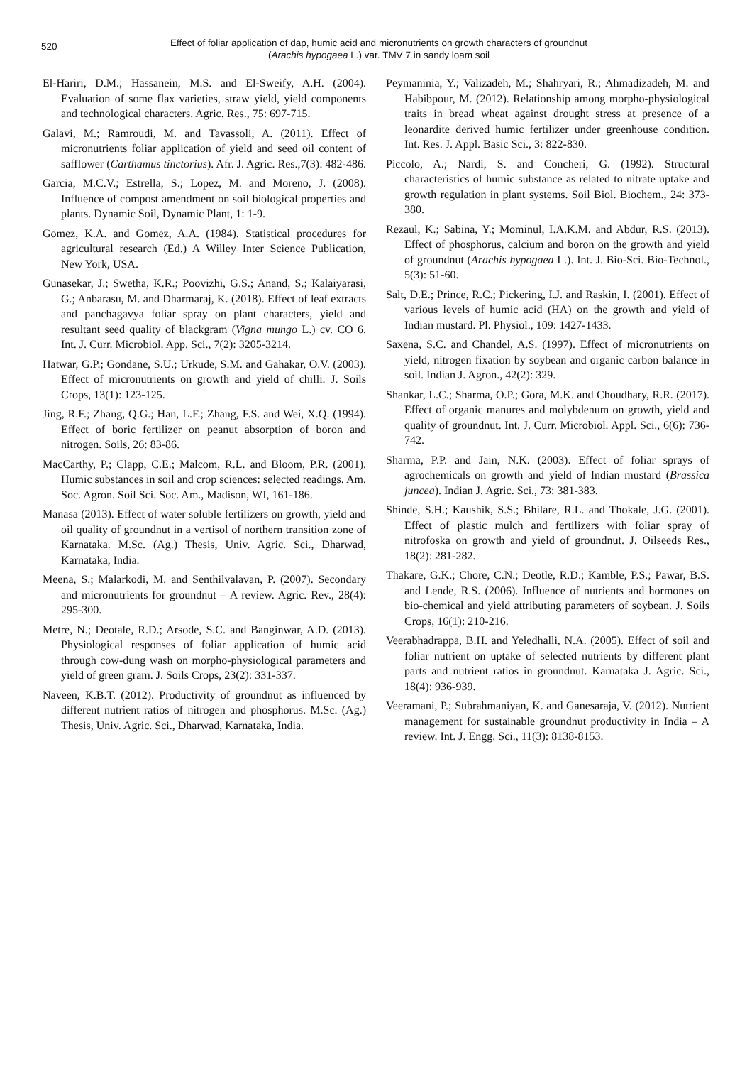520
Effect of foliar application of dap, humic acid and micronutrients on growth characters of groundnut
(Arachis hypogaea L.) var. TMV 7 in sandy loam soil
El-Hariri, D.M.; Hassanein, M.S. and El-Sweify, A.H. (2004). Evaluation of some flax varieties, straw yield, yield components and technological characters. Agric. Res., 75: 697-715.
Galavi, M.; Ramroudi, M. and Tavassoli, A. (2011). Effect of micronutrients foliar application of yield and seed oil content of safflower (Carthamus tinctorius). Afr. J. Agric. Res.,7(3): 482-486.
Garcia, M.C.V.; Estrella, S.; Lopez, M. and Moreno, J. (2008). Influence of compost amendment on soil biological properties and plants. Dynamic Soil, Dynamic Plant, 1: 1-9.
Gomez, K.A. and Gomez, A.A. (1984). Statistical procedures for agricultural research (Ed.) A Willey Inter Science Publication, New York, USA.
Gunasekar, J.; Swetha, K.R.; Poovizhi, G.S.; Anand, S.; Kalaiyarasi, G.; Anbarasu, M. and Dharmaraj, K. (2018). Effect of leaf extracts and panchagavya foliar spray on plant characters, yield and resultant seed quality of blackgram (Vigna mungo L.) cv. CO 6. Int. J. Curr. Microbiol. App. Sci., 7(2): 3205-3214.
Hatwar, G.P.; Gondane, S.U.; Urkude, S.M. and Gahakar, O.V. (2003). Effect of micronutrients on growth and yield of chilli. J. Soils Crops, 13(1): 123-125.
Jing, R.F.; Zhang, Q.G.; Han, L.F.; Zhang, F.S. and Wei, X.Q. (1994). Effect of boric fertilizer on peanut absorption of boron and nitrogen. Soils, 26: 83-86.
MacCarthy, P.; Clapp, C.E.; Malcom, R.L. and Bloom, P.R. (2001). Humic substances in soil and crop sciences: selected readings. Am. Soc. Agron. Soil Sci. Soc. Am., Madison, WI, 161-186.
Manasa (2013). Effect of water soluble fertilizers on growth, yield and oil quality of groundnut in a vertisol of northern transition zone of Karnataka. M.Sc. (Ag.) Thesis, Univ. Agric. Sci., Dharwad, Karnataka, India.
Meena, S.; Malarkodi, M. and Senthilvalavan, P. (2007). Secondary and micronutrients for groundnut – A review. Agric. Rev., 28(4): 295-300.
Metre, N.; Deotale, R.D.; Arsode, S.C. and Banginwar, A.D. (2013). Physiological responses of foliar application of humic acid through cow-dung wash on morpho-physiological parameters and yield of green gram. J. Soils Crops, 23(2): 331-337.
Naveen, K.B.T. (2012). Productivity of groundnut as influenced by different nutrient ratios of nitrogen and phosphorus. M.Sc. (Ag.) Thesis, Univ. Agric. Sci., Dharwad, Karnataka, India.
Peymaninia, Y.; Valizadeh, M.; Shahryari, R.; Ahmadizadeh, M. and Habibpour, M. (2012). Relationship among morpho-physiological traits in bread wheat against drought stress at presence of a leonardite derived humic fertilizer under greenhouse condition. Int. Res. J. Appl. Basic Sci., 3: 822-830.
Piccolo, A.; Nardi, S. and Concheri, G. (1992). Structural characteristics of humic substance as related to nitrate uptake and growth regulation in plant systems. Soil Biol. Biochem., 24: 373-380.
Rezaul, K.; Sabina, Y.; Mominul, I.A.K.M. and Abdur, R.S. (2013). Effect of phosphorus, calcium and boron on the growth and yield of groundnut (Arachis hypogaea L.). Int. J. Bio-Sci. Bio-Technol., 5(3): 51-60.
Salt, D.E.; Prince, R.C.; Pickering, I.J. and Raskin, I. (2001). Effect of various levels of humic acid (HA) on the growth and yield of Indian mustard. Pl. Physiol., 109: 1427-1433.
Saxena, S.C. and Chandel, A.S. (1997). Effect of micronutrients on yield, nitrogen fixation by soybean and organic carbon balance in soil. Indian J. Agron., 42(2): 329.
Shankar, L.C.; Sharma, O.P.; Gora, M.K. and Choudhary, R.R. (2017). Effect of organic manures and molybdenum on growth, yield and quality of groundnut. Int. J. Curr. Microbiol. Appl. Sci., 6(6): 736-742.
Sharma, P.P. and Jain, N.K. (2003). Effect of foliar sprays of agrochemicals on growth and yield of Indian mustard (Brassica juncea). Indian J. Agric. Sci., 73: 381-383.
Shinde, S.H.; Kaushik, S.S.; Bhilare, R.L. and Thokale, J.G. (2001). Effect of plastic mulch and fertilizers with foliar spray of nitrofoska on growth and yield of groundnut. J. Oilseeds Res., 18(2): 281-282.
Thakare, G.K.; Chore, C.N.; Deotle, R.D.; Kamble, P.S.; Pawar, B.S. and Lende, R.S. (2006). Influence of nutrients and hormones on bio-chemical and yield attributing parameters of soybean. J. Soils Crops, 16(1): 210-216.
Veerabhadrappa, B.H. and Yeledhalli, N.A. (2005). Effect of soil and foliar nutrient on uptake of selected nutrients by different plant parts and nutrient ratios in groundnut. Karnataka J. Agric. Sci., 18(4): 936-939.
Veeramani, P.; Subrahmaniyan, K. and Ganesaraja, V. (2012). Nutrient management for sustainable groundnut productivity in India – A review. Int. J. Engg. Sci., 11(3): 8138-8153.